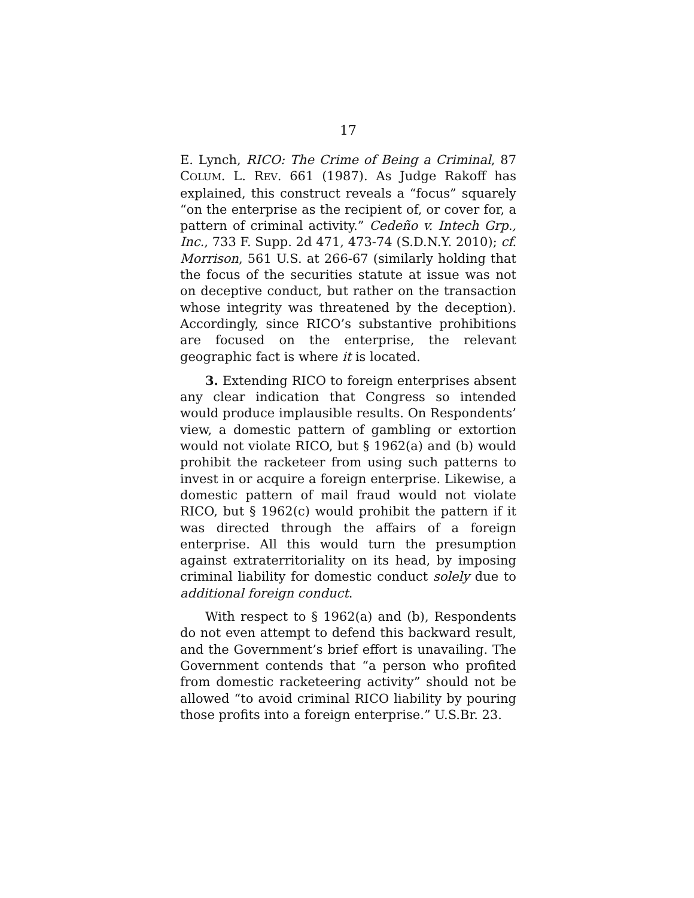17
E. Lynch, RICO: The Crime of Being a Criminal, 87 COLUM. L. REV. 661 (1987). As Judge Rakoff has explained, this construct reveals a “focus” squarely “on the enterprise as the recipient of, or cover for, a pattern of criminal activity.” Cedeño v. Intech Grp., Inc., 733 F. Supp. 2d 471, 473-74 (S.D.N.Y. 2010); cf. Morrison, 561 U.S. at 266-67 (similarly holding that the focus of the securities statute at issue was not on deceptive conduct, but rather on the transaction whose integrity was threatened by the deception). Accordingly, since RICO’s substantive prohibitions are focused on the enterprise, the relevant geographic fact is where it is located.
3. Extending RICO to foreign enterprises absent any clear indication that Congress so intended would produce implausible results. On Respondents’ view, a domestic pattern of gambling or extortion would not violate RICO, but § 1962(a) and (b) would prohibit the racketeer from using such patterns to invest in or acquire a foreign enterprise. Likewise, a domestic pattern of mail fraud would not violate RICO, but § 1962(c) would prohibit the pattern if it was directed through the affairs of a foreign enterprise. All this would turn the presumption against extraterritoriality on its head, by imposing criminal liability for domestic conduct solely due to additional foreign conduct.
With respect to § 1962(a) and (b), Respondents do not even attempt to defend this backward result, and the Government’s brief effort is unavailing. The Government contends that “a person who profited from domestic racketeering activity” should not be allowed “to avoid criminal RICO liability by pouring those profits into a foreign enterprise.” U.S.Br. 23.